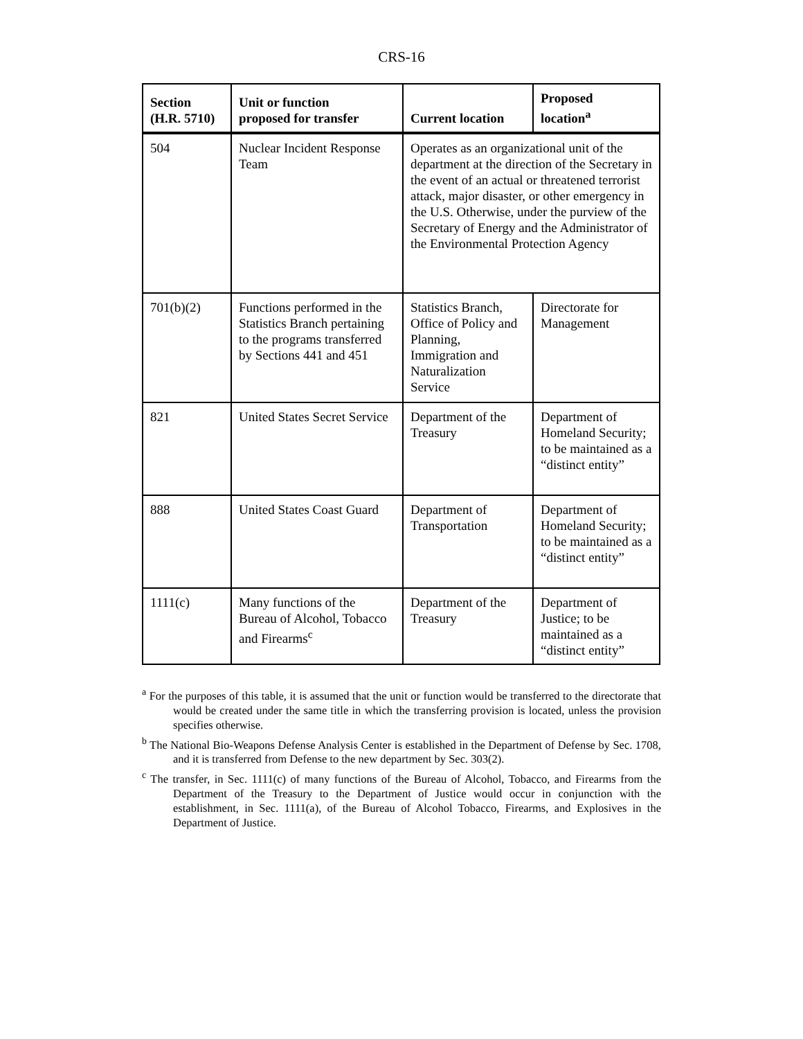CRS-16
| Section (H.R. 5710) | Unit or function proposed for transfer | Current location | Proposed location<sup>a</sup> |
| --- | --- | --- | --- |
| 504 | Nuclear Incident Response Team | Operates as an organizational unit of the department at the direction of the Secretary in the event of an actual or threatened terrorist attack, major disaster, or other emergency in the U.S. Otherwise, under the purview of the Secretary of Energy and the Administrator of the Environmental Protection Agency | |
| 701(b)(2) | Functions performed in the Statistics Branch pertaining to the programs transferred by Sections 441 and 451 | Statistics Branch, Office of Policy and Planning, Immigration and Naturalization Service | Directorate for Management |
| 821 | United States Secret Service | Department of the Treasury | Department of Homeland Security; to be maintained as a “distinct entity” |
| 888 | United States Coast Guard | Department of Transportation | Department of Homeland Security; to be maintained as a “distinct entity” |
| 1111(c) | Many functions of the Bureau of Alcohol, Tobacco and Firearms<sup>c</sup> | Department of the Treasury | Department of Justice; to be maintained as a “distinct entity” |
<sup>a</sup> For the purposes of this table, it is assumed that the unit or function would be transferred to the directorate that would be created under the same title in which the transferring provision is located, unless the provision specifies otherwise.
<sup>b</sup> The National Bio-Weapons Defense Analysis Center is established in the Department of Defense by Sec. 1708, and it is transferred from Defense to the new department by Sec. 303(2).
<sup>c</sup> The transfer, in Sec. 1111(c) of many functions of the Bureau of Alcohol, Tobacco, and Firearms from the Department of the Treasury to the Department of Justice would occur in conjunction with the establishment, in Sec. 1111(a), of the Bureau of Alcohol Tobacco, Firearms, and Explosives in the Department of Justice.